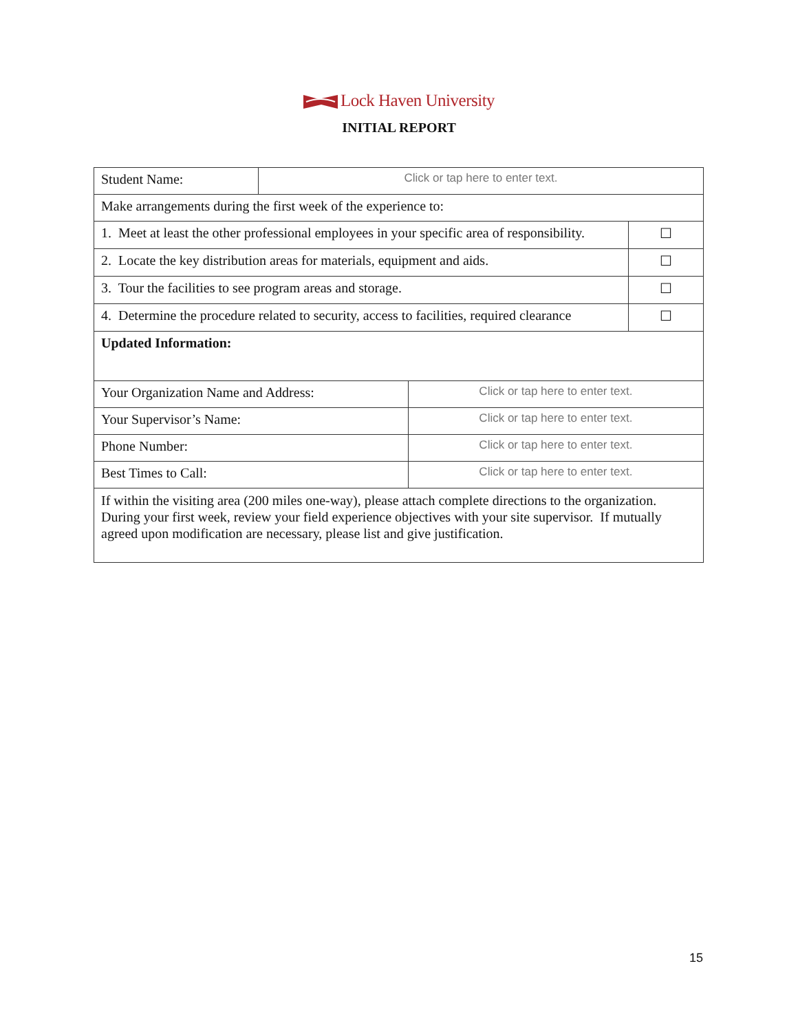Lock Haven University
INITIAL REPORT
| Student Name: | Click or tap here to enter text. | | |
| Make arrangements during the first week of the experience to: | | | |
| 1. Meet at least the other professional employees in your specific area of responsibility. | | | ☐ |
| 2. Locate the key distribution areas for materials, equipment and aids. | | | ☐ |
| 3. Tour the facilities to see program areas and storage. | | | ☐ |
| 4. Determine the procedure related to security, access to facilities, required clearance | | | ☐ |
| Updated Information: | | | |
| Your Organization Name and Address: | | Click or tap here to enter text. | |
| Your Supervisor’s Name: | | Click or tap here to enter text. | |
| Phone Number: | | Click or tap here to enter text. | |
| Best Times to Call: | | Click or tap here to enter text. | |
| If within the visiting area (200 miles one-way), please attach complete directions to the organization. During your first week, review your field experience objectives with your site supervisor. If mutually agreed upon modification are necessary, please list and give justification. | | | |
15